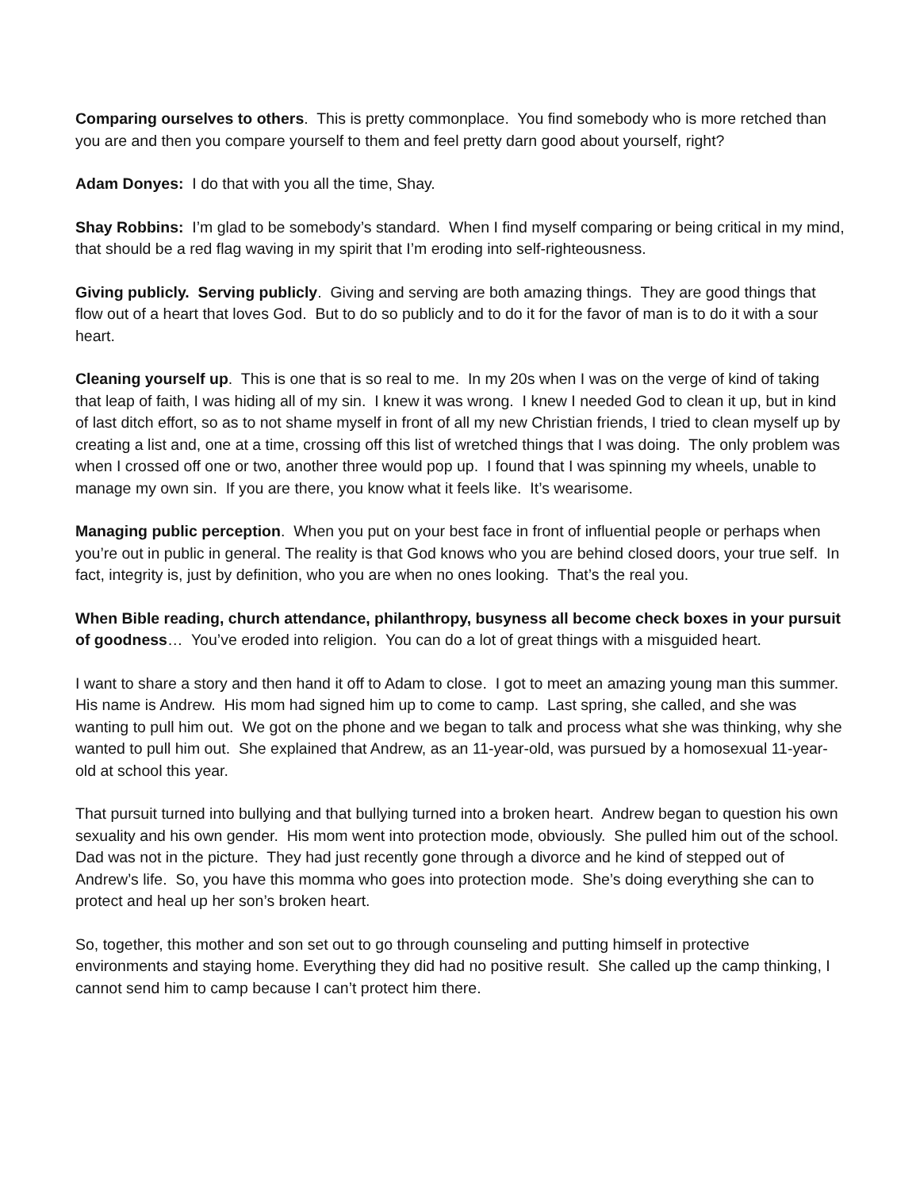Comparing ourselves to others. This is pretty commonplace. You find somebody who is more retched than you are and then you compare yourself to them and feel pretty darn good about yourself, right?
Adam Donyes: I do that with you all the time, Shay.
Shay Robbins: I’m glad to be somebody’s standard. When I find myself comparing or being critical in my mind, that should be a red flag waving in my spirit that I’m eroding into self-righteousness.
Giving publicly. Serving publicly. Giving and serving are both amazing things. They are good things that flow out of a heart that loves God. But to do so publicly and to do it for the favor of man is to do it with a sour heart.
Cleaning yourself up. This is one that is so real to me. In my 20s when I was on the verge of kind of taking that leap of faith, I was hiding all of my sin. I knew it was wrong. I knew I needed God to clean it up, but in kind of last ditch effort, so as to not shame myself in front of all my new Christian friends, I tried to clean myself up by creating a list and, one at a time, crossing off this list of wretched things that I was doing. The only problem was when I crossed off one or two, another three would pop up. I found that I was spinning my wheels, unable to manage my own sin. If you are there, you know what it feels like. It’s wearisome.
Managing public perception. When you put on your best face in front of influential people or perhaps when you’re out in public in general. The reality is that God knows who you are behind closed doors, your true self. In fact, integrity is, just by definition, who you are when no ones looking. That’s the real you.
When Bible reading, church attendance, philanthropy, busyness all become check boxes in your pursuit of goodness… You’ve eroded into religion. You can do a lot of great things with a misguided heart.
I want to share a story and then hand it off to Adam to close. I got to meet an amazing young man this summer. His name is Andrew. His mom had signed him up to come to camp. Last spring, she called, and she was wanting to pull him out. We got on the phone and we began to talk and process what she was thinking, why she wanted to pull him out. She explained that Andrew, as an 11-year-old, was pursued by a homosexual 11-year-old at school this year.
That pursuit turned into bullying and that bullying turned into a broken heart. Andrew began to question his own sexuality and his own gender. His mom went into protection mode, obviously. She pulled him out of the school. Dad was not in the picture. They had just recently gone through a divorce and he kind of stepped out of Andrew’s life. So, you have this momma who goes into protection mode. She’s doing everything she can to protect and heal up her son’s broken heart.
So, together, this mother and son set out to go through counseling and putting himself in protective environments and staying home. Everything they did had no positive result. She called up the camp thinking, I cannot send him to camp because I can’t protect him there.